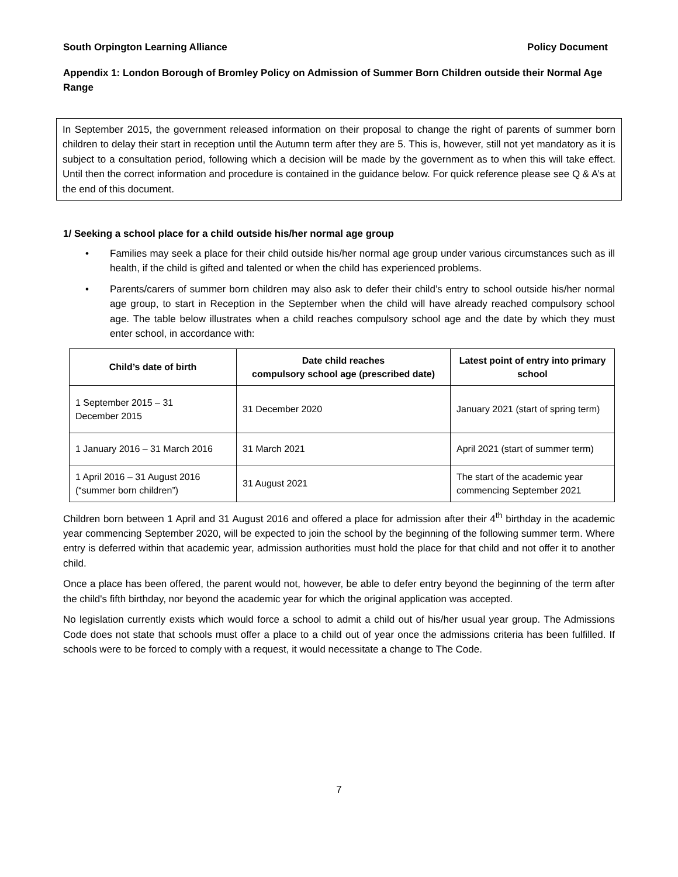South Orpington Learning Alliance Policy Document
Appendix 1: London Borough of Bromley Policy on Admission of Summer Born Children outside their Normal Age Range
In September 2015, the government released information on their proposal to change the right of parents of summer born children to delay their start in reception until the Autumn term after they are 5. This is, however, still not yet mandatory as it is subject to a consultation period, following which a decision will be made by the government as to when this will take effect. Until then the correct information and procedure is contained in the guidance below. For quick reference please see Q & A’s at the end of this document.
1/ Seeking a school place for a child outside his/her normal age group
• Families may seek a place for their child outside his/her normal age group under various circumstances such as ill health, if the child is gifted and talented or when the child has experienced problems.
• Parents/carers of summer born children may also ask to defer their child’s entry to school outside his/her normal age group, to start in Reception in the September when the child will have already reached compulsory school age. The table below illustrates when a child reaches compulsory school age and the date by which they must enter school, in accordance with:
| Child’s date of birth | Date child reaches compulsory school age (prescribed date) | Latest point of entry into primary school |
| --- | --- | --- |
| 1 September 2015 – 31 December 2015 | 31 December 2020 | January 2021 (start of spring term) |
| 1 January 2016 – 31 March 2016 | 31 March 2021 | April 2021 (start of summer term) |
| 1 April 2016 – 31 August 2016 (“summer born children”) | 31 August 2021 | The start of the academic year commencing September 2021 |
Children born between 1 April and 31 August 2016 and offered a place for admission after their 4<sup>th</sup> birthday in the academic year commencing September 2020, will be expected to join the school by the beginning of the following summer term. Where entry is deferred within that academic year, admission authorities must hold the place for that child and not offer it to another child.
Once a place has been offered, the parent would not, however, be able to defer entry beyond the beginning of the term after the child's fifth birthday, nor beyond the academic year for which the original application was accepted.
No legislation currently exists which would force a school to admit a child out of his/her usual year group. The Admissions Code does not state that schools must offer a place to a child out of year once the admissions criteria has been fulfilled. If schools were to be forced to comply with a request, it would necessitate a change to The Code.
7